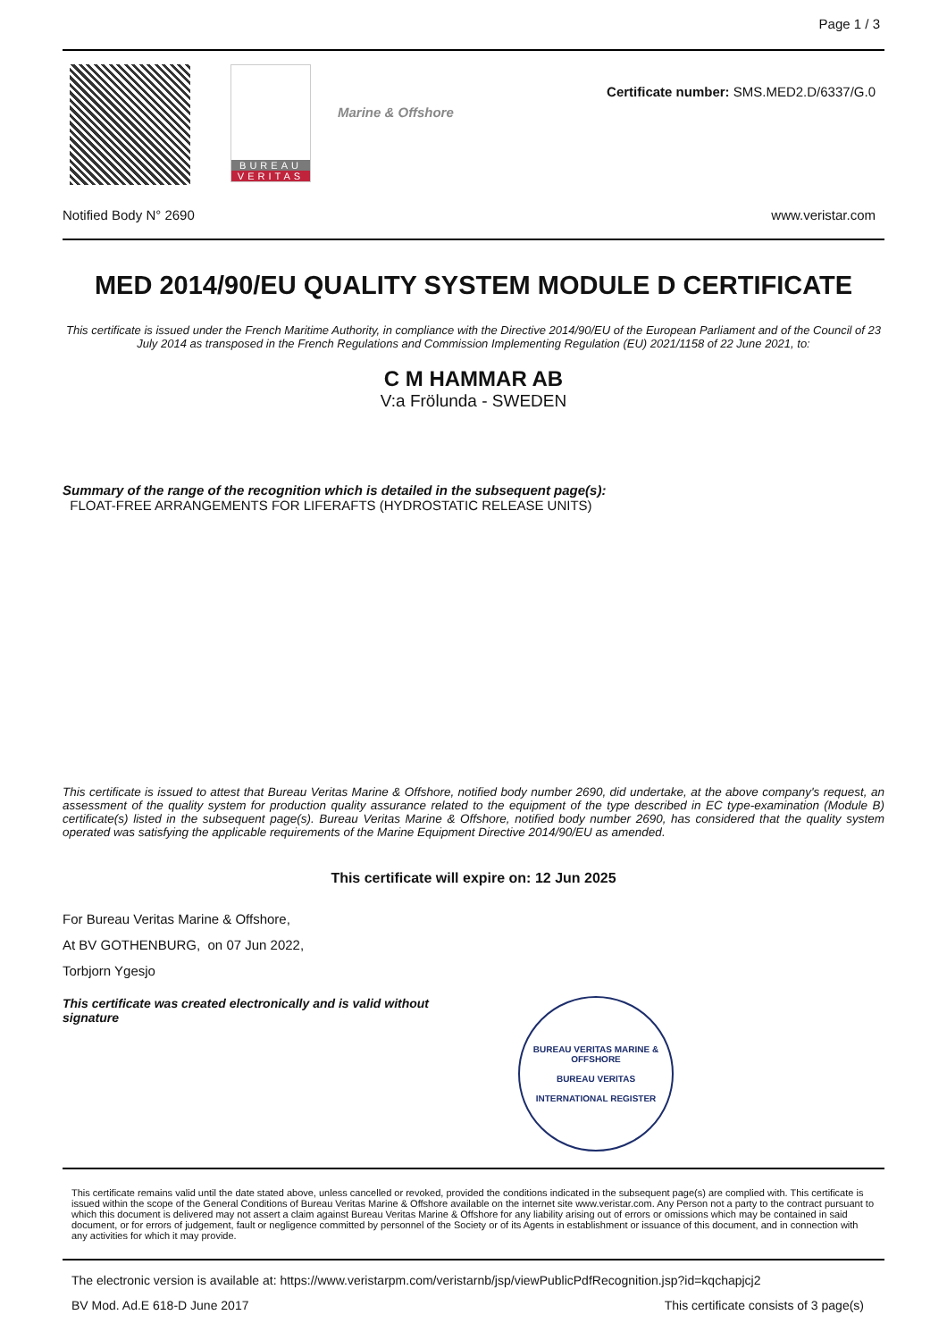Page 1 / 3
BUREAU
VERITAS
Marine & Offshore
Certificate number: SMS.MED2.D/6337/G.0
Notified Body N° 2690 www.veristar.com
MED 2014/90/EU QUALITY SYSTEM MODULE D CERTIFICATE
This certificate is issued under the French Maritime Authority, in compliance with the Directive 2014/90/EU of the European Parliament and of the Council of 23 July 2014 as transposed in the French Regulations and Commission Implementing Regulation (EU) 2021/1158 of 22 June 2021, to:
C M HAMMAR AB
V:a Frölunda - SWEDEN
Summary of the range of the recognition which is detailed in the subsequent page(s):
FLOAT-FREE ARRANGEMENTS FOR LIFERAFTS (HYDROSTATIC RELEASE UNITS)
This certificate is issued to attest that Bureau Veritas Marine & Offshore, notified body number 2690, did undertake, at the above company's request, an assessment of the quality system for production quality assurance related to the equipment of the type described in EC type-examination (Module B) certificate(s) listed in the subsequent page(s). Bureau Veritas Marine & Offshore, notified body number 2690, has considered that the quality system operated was satisfying the applicable requirements of the Marine Equipment Directive 2014/90/EU as amended.
This certificate will expire on: 12 Jun 2025
For Bureau Veritas Marine & Offshore,
At BV GOTHENBURG, on 07 Jun 2022,
Torbjorn Ygesjo
This certificate was created electronically and is valid without signature
BUREAU VERITAS MARINE & OFFSHORE
BUREAU VERITAS
INTERNATIONAL REGISTER
This certificate remains valid until the date stated above, unless cancelled or revoked, provided the conditions indicated in the subsequent page(s) are complied with. This certificate is issued within the scope of the General Conditions of Bureau Veritas Marine & Offshore available on the internet site www.veristar.com. Any Person not a party to the contract pursuant to which this document is delivered may not assert a claim against Bureau Veritas Marine & Offshore for any liability arising out of errors or omissions which may be contained in said document, or for errors of judgement, fault or negligence committed by personnel of the Society or of its Agents in establishment or issuance of this document, and in connection with any activities for which it may provide.
The electronic version is available at: https://www.veristarpm.com/veristarnb/jsp/viewPublicPdfRecognition.jsp?id=kqchapjcj2
BV Mod. Ad.E 618-D June 2017 This certificate consists of 3 page(s)